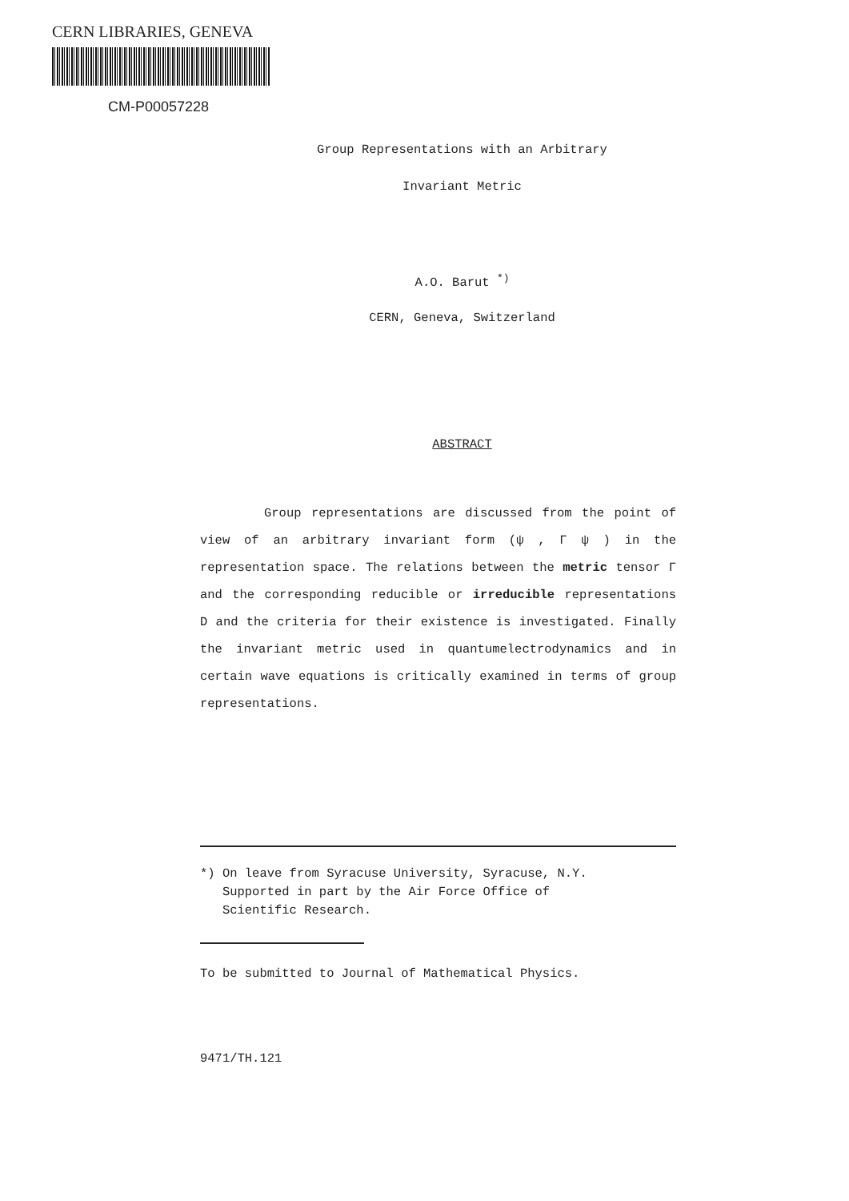CERN LIBRARIES, GENEVA
CM-P00057228
Group Representations with an Arbitrary
Invariant Metric
A.O. Barut <sup>*)</sup>
CERN, Geneva, Switzerland
ABSTRACT
Group representations are discussed from the point of view of an arbitrary invariant form (ψ , Γ ψ ) in the representation space. The relations between the metric tensor Γ and the corresponding reducible or irreducible representations D and the criteria for their existence is investigated. Finally the invariant metric used in quantumelectrodynamics and in certain wave equations is critically examined in terms of group representations.
*) On leave from Syracuse University, Syracuse, N.Y.
Supported in part by the Air Force Office of
Scientific Research.
To be submitted to Journal of Mathematical Physics.
9471/TH.121